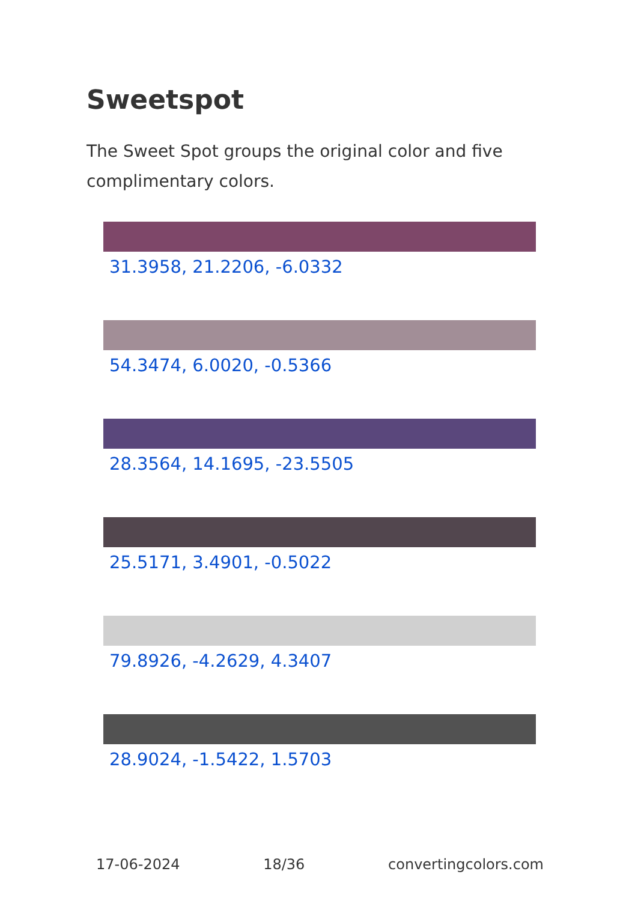Sweetspot
The Sweet Spot groups the original color and five complimentary colors.
31.3958, 21.2206, -6.0332
54.3474, 6.0020, -0.5366
28.3564, 14.1695, -23.5505
25.5171, 3.4901, -0.5022
79.8926, -4.2629, 4.3407
28.9024, -1.5422, 1.5703
17-06-2024 18/36 convertingcolors.com